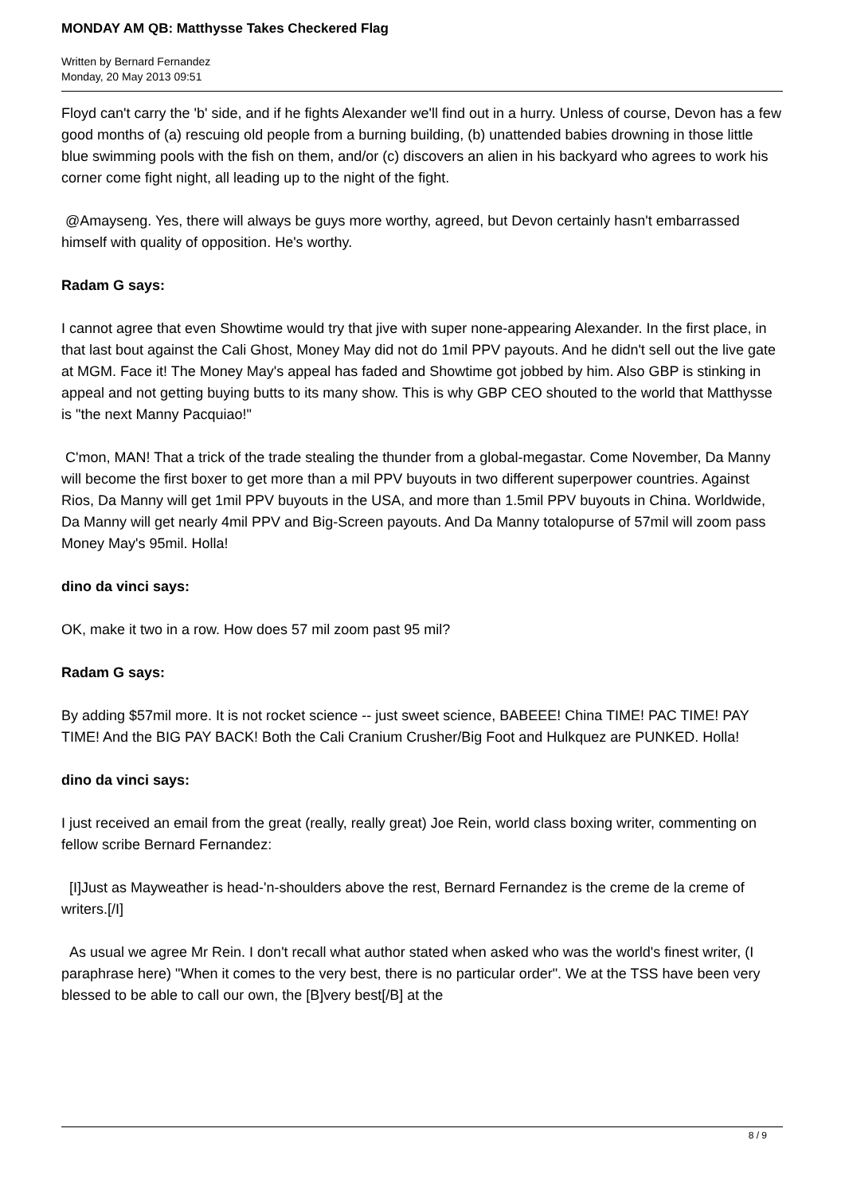MONDAY AM QB: Matthysse Takes Checkered Flag
Written by Bernard Fernandez
Monday, 20 May 2013 09:51
Floyd can't carry the 'b' side, and if he fights Alexander we'll find out in a hurry. Unless of course, Devon has a few good months of (a) rescuing old people from a burning building, (b) unattended babies drowning in those little blue swimming pools with the fish on them, and/or (c) discovers an alien in his backyard who agrees to work his corner come fight night, all leading up to the night of the fight.
@Amayseng. Yes, there will always be guys more worthy, agreed, but Devon certainly hasn't embarrassed himself with quality of opposition. He's worthy.
Radam G says:
I cannot agree that even Showtime would try that jive with super none-appearing Alexander. In the first place, in that last bout against the Cali Ghost, Money May did not do 1mil PPV payouts. And he didn't sell out the live gate at MGM. Face it! The Money May's appeal has faded and Showtime got jobbed by him. Also GBP is stinking in appeal and not getting buying butts to its many show. This is why GBP CEO shouted to the world that Matthysse is "the next Manny Pacquiao!"
C'mon, MAN! That a trick of the trade stealing the thunder from a global-megastar. Come November, Da Manny will become the first boxer to get more than a mil PPV buyouts in two different superpower countries. Against Rios, Da Manny will get 1mil PPV buyouts in the USA, and more than 1.5mil PPV buyouts in China. Worldwide, Da Manny will get nearly 4mil PPV and Big-Screen payouts. And Da Manny totalopurse of 57mil will zoom pass Money May's 95mil. Holla!
dino da vinci says:
OK, make it two in a row. How does 57 mil zoom past 95 mil?
Radam G says:
By adding $57mil more. It is not rocket science -- just sweet science, BABEEE! China TIME! PAC TIME! PAY TIME! And the BIG PAY BACK! Both the Cali Cranium Crusher/Big Foot and Hulkquez are PUNKED. Holla!
dino da vinci says:
I just received an email from the great (really, really great) Joe Rein, world class boxing writer, commenting on fellow scribe Bernard Fernandez:
[I]Just as Mayweather is head-'n-shoulders above the rest, Bernard Fernandez is the creme de la creme of writers.[/I]
As usual we agree Mr Rein. I don't recall what author stated when asked who was the world's finest writer, (I paraphrase here) "When it comes to the very best, there is no particular order". We at the TSS have been very blessed to be able to call our own, the [B]very best[/B] at the
8 / 9